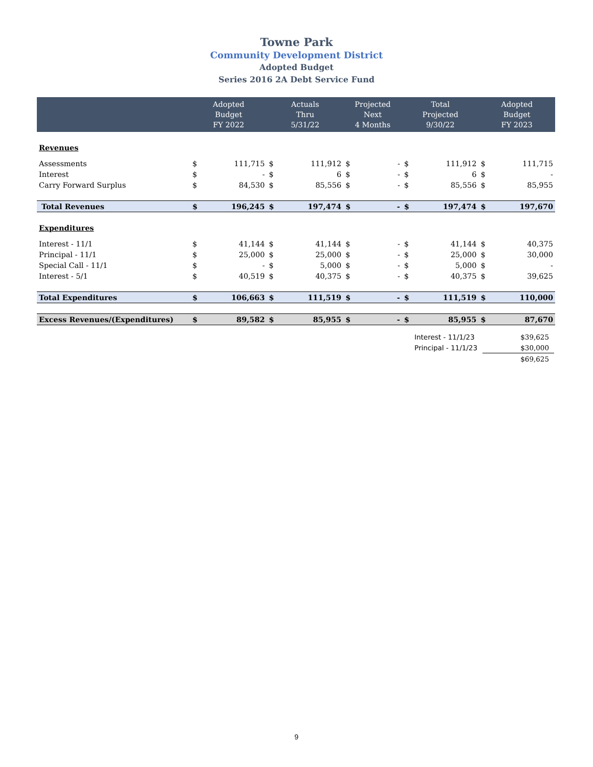Towne Park
Community Development District
Adopted Budget
Series 2016 2A Debt Service Fund
| | Adopted Budget FY 2022 | | Actuals Thru 5/31/22 | | Projected Next 4 Months | | Total Projected 9/30/22 | | Adopted Budget FY 2023 | |
| --- | --- | --- | --- | --- | --- | --- | --- | --- | --- | --- |
| Revenues | | | | | | | | | | |
| Assessments | $ | 111,715 | $ | 111,912 | $ | - | $ | 111,912 | $ | 111,715 |
| Interest | $ | - | $ | 6 | $ | - | $ | 6 | $ | - |
| Carry Forward Surplus | $ | 84,530 | $ | 85,556 | $ | - | $ | 85,556 | $ | 85,955 |
| Total Revenues | $ | 196,245 | $ | 197,474 | $ | - | $ | 197,474 | $ | 197,670 |
| Expenditures | | | | | | | | | | |
| Interest - 11/1 | $ | 41,144 | $ | 41,144 | $ | - | $ | 41,144 | $ | 40,375 |
| Principal - 11/1 | $ | 25,000 | $ | 25,000 | $ | - | $ | 25,000 | $ | 30,000 |
| Special Call - 11/1 | $ | - | $ | 5,000 | $ | - | $ | 5,000 | $ | - |
| Interest - 5/1 | $ | 40,519 | $ | 40,375 | $ | - | $ | 40,375 | $ | 39,625 |
| Total Expenditures | $ | 106,663 | $ | 111,519 | $ | - | $ | 111,519 | $ | 110,000 |
| Excess Revenues/(Expenditures) | $ | 89,582 | $ | 85,955 | $ | - | $ | 85,955 | $ | 87,670 |
| Interest - 11/1/23 | $39,625 |
| Principal - 11/1/23 | $30,000 |
| | $69,625 |
9